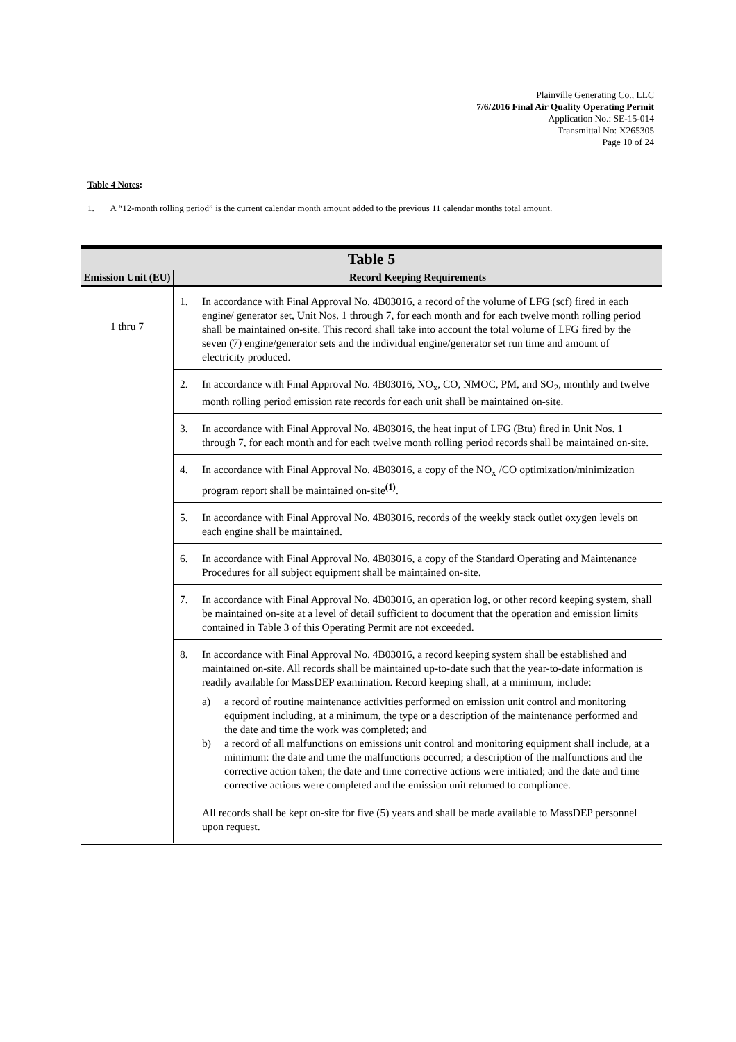Plainville Generating Co., LLC
7/6/2016 Final Air Quality Operating Permit
Application No.: SE-15-014
Transmittal No: X265305
Page 10 of 24
Table 4 Notes:
1. A “12-month rolling period” is the current calendar month amount added to the previous 11 calendar months total amount.
| Table 5 | |
| --- | --- |
| Emission Unit (EU) | Record Keeping Requirements |
| 1 thru 7 | 1. In accordance with Final Approval No. 4B03016, a record of the volume of LFG (scf) fired in each engine/ generator set, Unit Nos. 1 through 7, for each month and for each twelve month rolling period shall be maintained on-site. This record shall take into account the total volume of LFG fired by the seven (7) engine/generator sets and the individual engine/generator set run time and amount of electricity produced. |
| | 2. In accordance with Final Approval No. 4B03016, NO<sub>x</sub>, CO, NMOC, PM, and SO<sub>2</sub>, monthly and twelve month rolling period emission rate records for each unit shall be maintained on-site. |
| | 3. In accordance with Final Approval No. 4B03016, the heat input of LFG (Btu) fired in Unit Nos. 1 through 7, for each month and for each twelve month rolling period records shall be maintained on-site. |
| | 4. In accordance with Final Approval No. 4B03016, a copy of the NO<sub>x</sub> /CO optimization/minimization program report shall be maintained on-site<sup>(1)</sup>. |
| | 5. In accordance with Final Approval No. 4B03016, records of the weekly stack outlet oxygen levels on each engine shall be maintained. |
| | 6. In accordance with Final Approval No. 4B03016, a copy of the Standard Operating and Maintenance Procedures for all subject equipment shall be maintained on-site. |
| | 7. In accordance with Final Approval No. 4B03016, an operation log, or other record keeping system, shall be maintained on-site at a level of detail sufficient to document that the operation and emission limits contained in Table 3 of this Operating Permit are not exceeded. |
| | 8. In accordance with Final Approval No. 4B03016, a record keeping system shall be established and maintained on-site. All records shall be maintained up-to-date such that the year-to-date information is readily available for MassDEP examination. Record keeping shall, at a minimum, include: a) a record of routine maintenance activities performed on emission unit control and monitoring equipment including, at a minimum, the type or a description of the maintenance performed and the date and time the work was completed; and b) a record of all malfunctions on emissions unit control and monitoring equipment shall include, at a minimum: the date and time the malfunctions occurred; a description of the malfunctions and the corrective action taken; the date and time corrective actions were initiated; and the date and time corrective actions were completed and the emission unit returned to compliance. All records shall be kept on-site for five (5) years and shall be made available to MassDEP personnel upon request. |